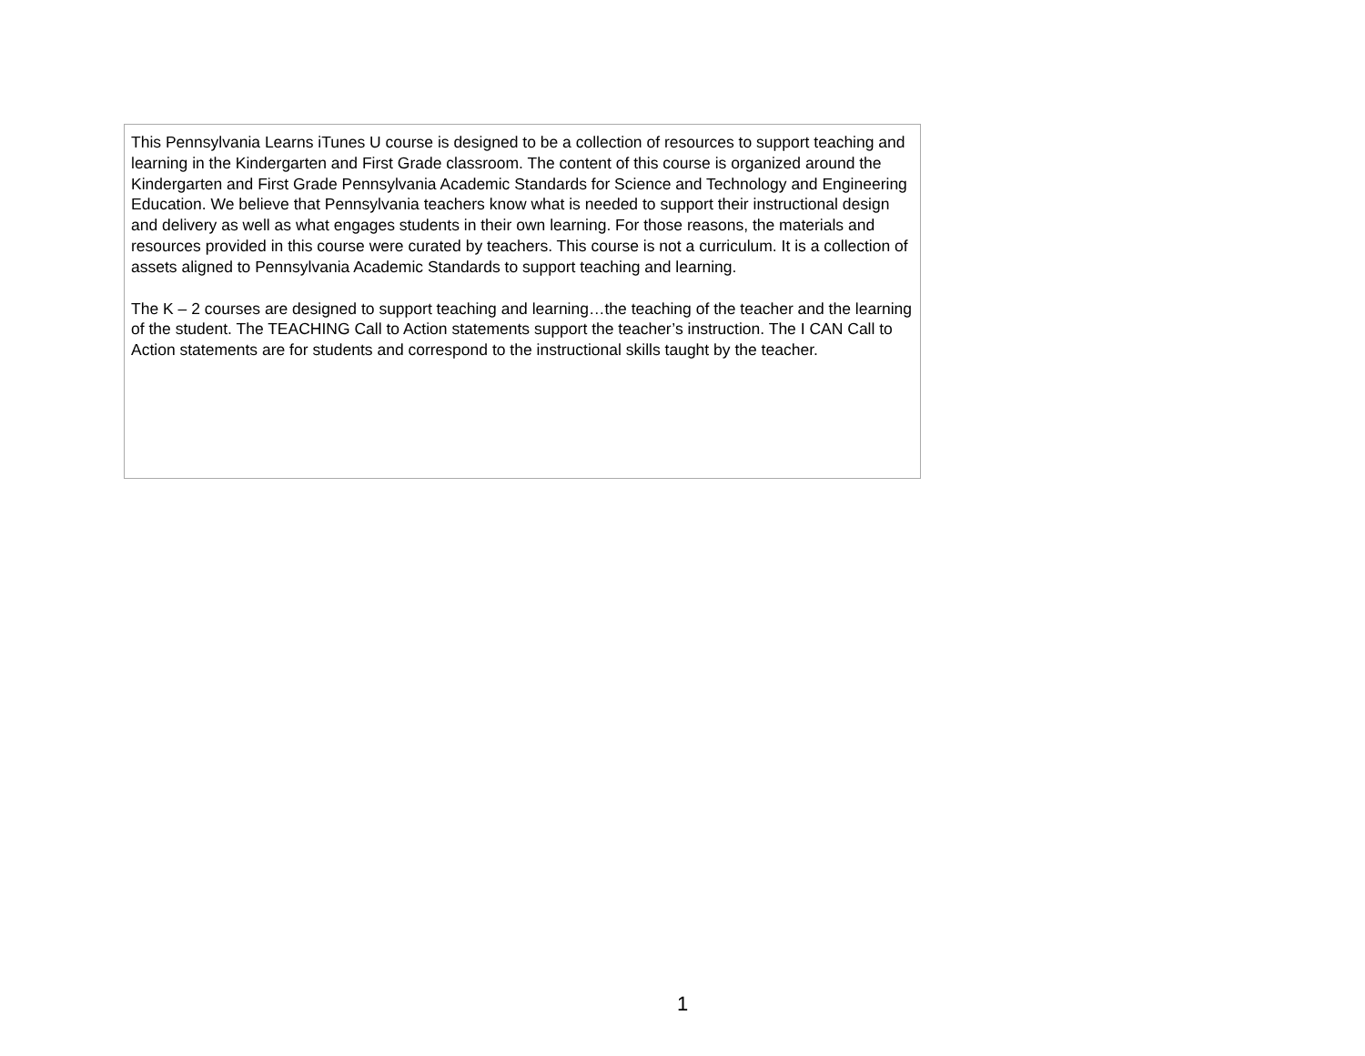This Pennsylvania Learns iTunes U course is designed to be a collection of resources to support teaching and learning in the Kindergarten and First Grade classroom. The content of this course is organized around the Kindergarten and First Grade Pennsylvania Academic Standards for Science and Technology and Engineering Education. We believe that Pennsylvania teachers know what is needed to support their instructional design and delivery as well as what engages students in their own learning. For those reasons, the materials and resources provided in this course were curated by teachers. This course is not a curriculum. It is a collection of assets aligned to Pennsylvania Academic Standards to support teaching and learning.
The K – 2 courses are designed to support teaching and learning…the teaching of the teacher and the learning of the student. The TEACHING Call to Action statements support the teacher’s instruction. The I CAN Call to Action statements are for students and correspond to the instructional skills taught by the teacher.
1